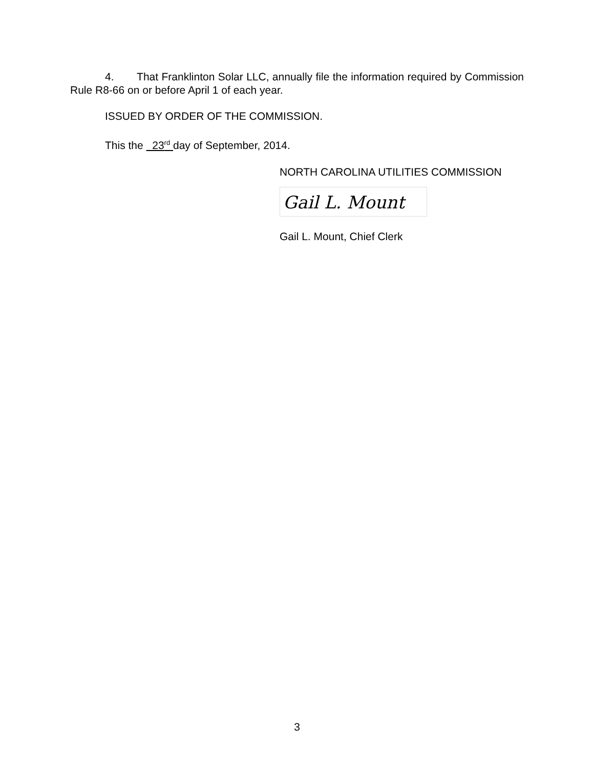4. That Franklinton Solar LLC, annually file the information required by Commission Rule R8-66 on or before April 1 of each year.
ISSUED BY ORDER OF THE COMMISSION.
This the 23<sup>rd</sup> day of September, 2014.
NORTH CAROLINA UTILITIES COMMISSION
Gail L. Mount
Gail L. Mount, Chief Clerk
3